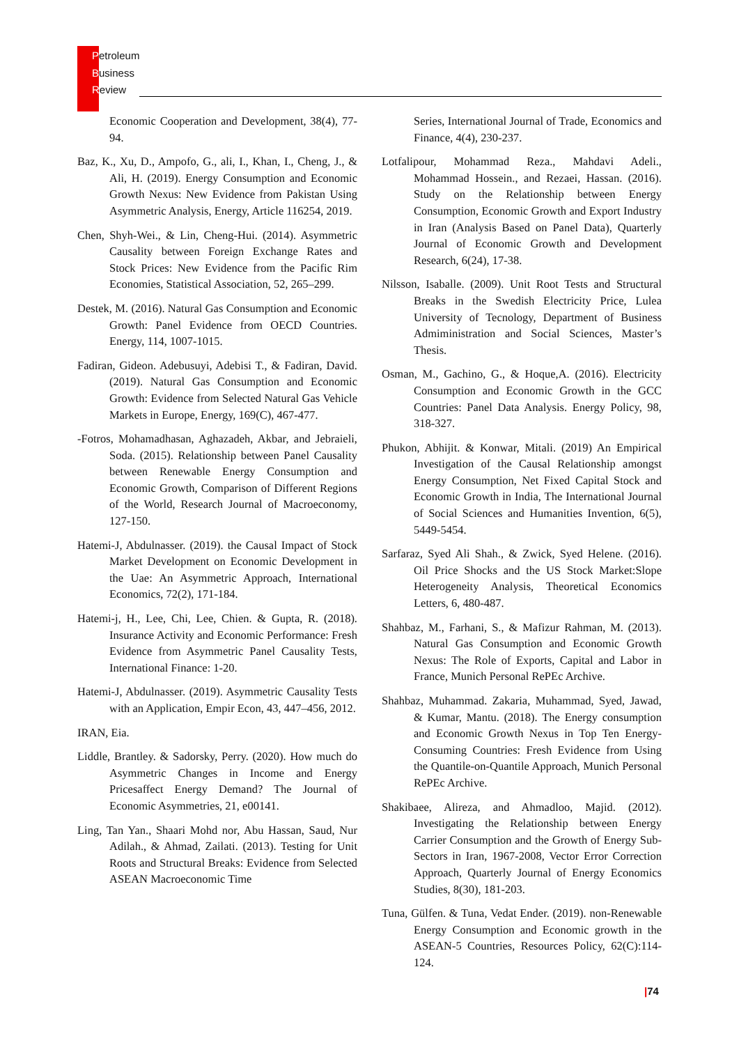Petroleum
Business
Review
Economic Cooperation and Development, 38(4), 77-94.
Baz, K., Xu, D., Ampofo, G., ali, I., Khan, I., Cheng, J., & Ali, H. (2019). Energy Consumption and Economic Growth Nexus: New Evidence from Pakistan Using Asymmetric Analysis, Energy, Article 116254, 2019.
Chen, Shyh-Wei., & Lin, Cheng-Hui. (2014). Asymmetric Causality between Foreign Exchange Rates and Stock Prices: New Evidence from the Pacific Rim Economies, Statistical Association, 52, 265–299.
Destek, M. (2016). Natural Gas Consumption and Economic Growth: Panel Evidence from OECD Countries. Energy, 114, 1007-1015.
Fadiran, Gideon. Adebusuyi, Adebisi T., & Fadiran, David. (2019). Natural Gas Consumption and Economic Growth: Evidence from Selected Natural Gas Vehicle Markets in Europe, Energy, 169(C), 467-477.
-Fotros, Mohamadhasan, Aghazadeh, Akbar, and Jebraieli, Soda. (2015). Relationship between Panel Causality between Renewable Energy Consumption and Economic Growth, Comparison of Different Regions of the World, Research Journal of Macroeconomy, 127-150.
Hatemi-J, Abdulnasser. (2019). the Causal Impact of Stock Market Development on Economic Development in the Uae: An Asymmetric Approach, International Economics, 72(2), 171-184.
Hatemi-j, H., Lee, Chi, Lee, Chien. & Gupta, R. (2018). Insurance Activity and Economic Performance: Fresh Evidence from Asymmetric Panel Causality Tests, International Finance: 1-20.
Hatemi-J, Abdulnasser. (2019). Asymmetric Causality Tests with an Application, Empir Econ, 43, 447–456, 2012.
IRAN, Eia.
Liddle, Brantley. & Sadorsky, Perry. (2020). How much do Asymmetric Changes in Income and Energy Pricesaffect Energy Demand? The Journal of Economic Asymmetries, 21, e00141.
Ling, Tan Yan., Shaari Mohd nor, Abu Hassan, Saud, Nur Adilah., & Ahmad, Zailati. (2013). Testing for Unit Roots and Structural Breaks: Evidence from Selected ASEAN Macroeconomic Time
Series, International Journal of Trade, Economics and Finance, 4(4), 230-237.
Lotfalipour, Mohammad Reza., Mahdavi Adeli., Mohammad Hossein., and Rezaei, Hassan. (2016). Study on the Relationship between Energy Consumption, Economic Growth and Export Industry in Iran (Analysis Based on Panel Data), Quarterly Journal of Economic Growth and Development Research, 6(24), 17-38.
Nilsson, Isaballe. (2009). Unit Root Tests and Structural Breaks in the Swedish Electricity Price, Lulea University of Tecnology, Department of Business Admiministration and Social Sciences, Master’s Thesis.
Osman, M., Gachino, G., & Hoque,A. (2016). Electricity Consumption and Economic Growth in the GCC Countries: Panel Data Analysis. Energy Policy, 98, 318-327.
Phukon, Abhijit. & Konwar, Mitali. (2019) An Empirical Investigation of the Causal Relationship amongst Energy Consumption, Net Fixed Capital Stock and Economic Growth in India, The International Journal of Social Sciences and Humanities Invention, 6(5), 5449-5454.
Sarfaraz, Syed Ali Shah., & Zwick, Syed Helene. (2016). Oil Price Shocks and the US Stock Market:Slope Heterogeneity Analysis, Theoretical Economics Letters, 6, 480-487.
Shahbaz, M., Farhani, S., & Mafizur Rahman, M. (2013). Natural Gas Consumption and Economic Growth Nexus: The Role of Exports, Capital and Labor in France, Munich Personal RePEc Archive.
Shahbaz, Muhammad. Zakaria, Muhammad, Syed, Jawad, & Kumar, Mantu. (2018). The Energy consumption and Economic Growth Nexus in Top Ten Energy-Consuming Countries: Fresh Evidence from Using the Quantile-on-Quantile Approach, Munich Personal RePEc Archive.
Shakibaee, Alireza, and Ahmadloo, Majid. (2012). Investigating the Relationship between Energy Carrier Consumption and the Growth of Energy Sub-Sectors in Iran, 1967-2008, Vector Error Correction Approach, Quarterly Journal of Energy Economics Studies, 8(30), 181-203.
Tuna, Gülfen. & Tuna, Vedat Ender. (2019). non-Renewable Energy Consumption and Economic growth in the ASEAN-5 Countries, Resources Policy, 62(C):114-124.
|74